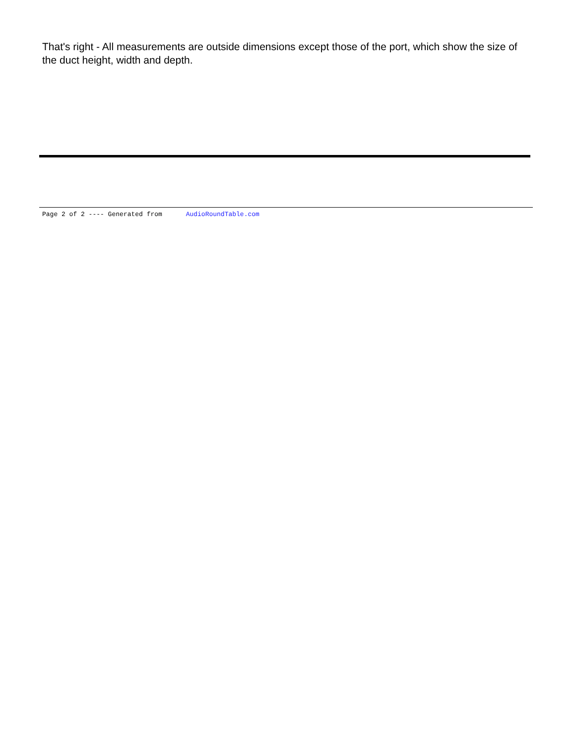That's right - All measurements are outside dimensions except those of the port, which show the size of the duct height, width and depth.
Page 2 of 2 ---- Generated from AudioRoundTable.com